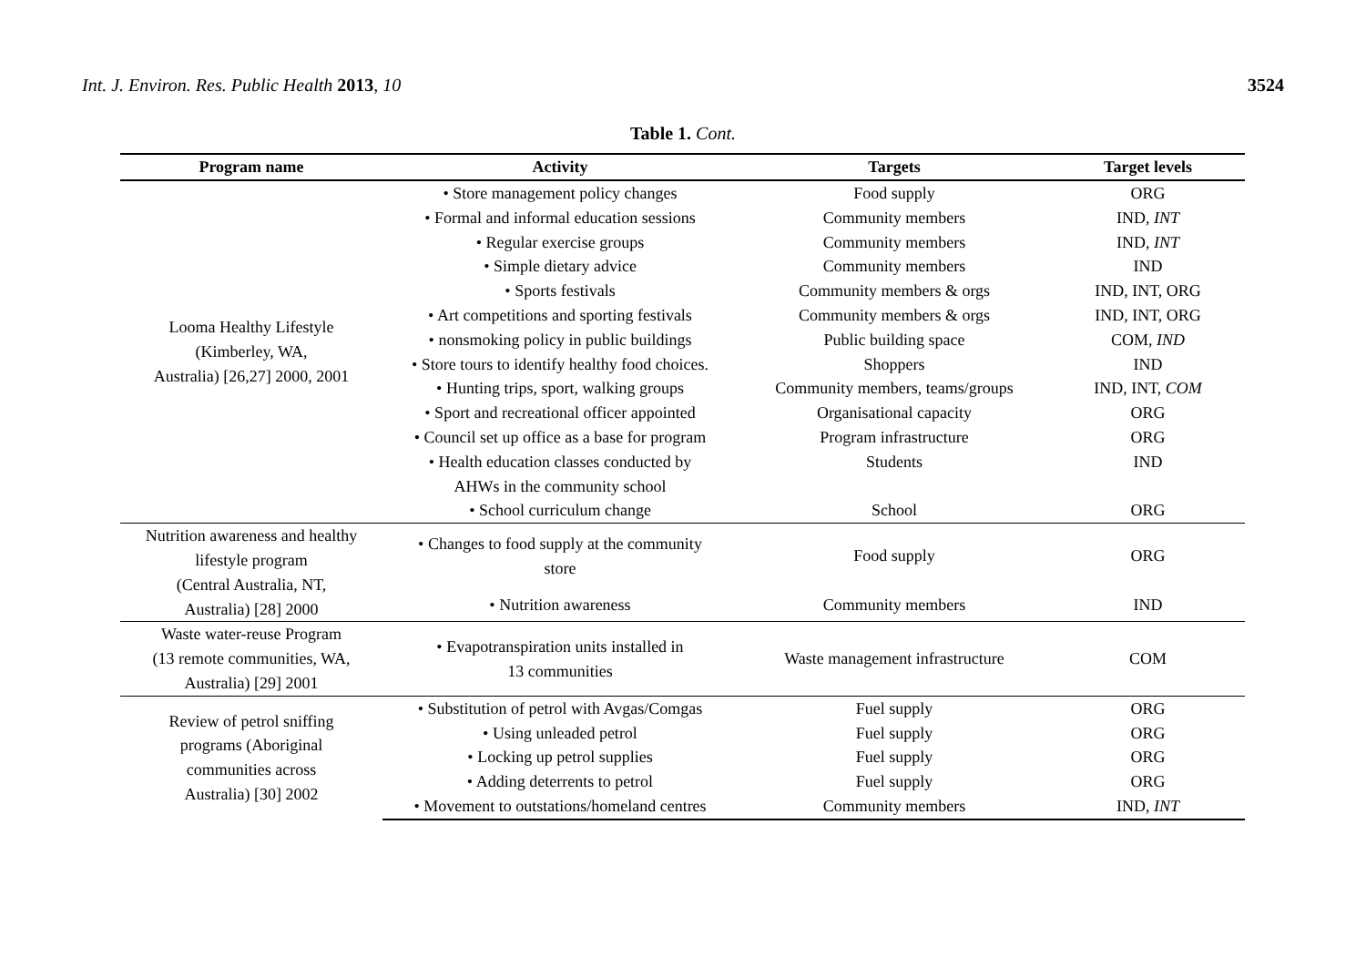Int. J. Environ. Res. Public Health 2013, 10 3524
Table 1. Cont.
| Program name | Activity | Targets | Target levels |
| --- | --- | --- | --- |
| Looma Healthy Lifestyle (Kimberley, WA, Australia) [26,27] 2000, 2001 | • Store management policy changes | Food supply | ORG |
| | • Formal and informal education sessions | Community members | IND, INT |
| | • Regular exercise groups | Community members | IND, INT |
| | • Simple dietary advice | Community members | IND |
| | • Sports festivals | Community members & orgs | IND, INT, ORG |
| | • Art competitions and sporting festivals | Community members & orgs | IND, INT, ORG |
| | • nonsmoking policy in public buildings | Public building space | COM, IND |
| | • Store tours to identify healthy food choices. | Shoppers | IND |
| | • Hunting trips, sport, walking groups | Community members, teams/groups | IND, INT, COM |
| | • Sport and recreational officer appointed | Organisational capacity | ORG |
| | • Council set up office as a base for program | Program infrastructure | ORG |
| | • Health education classes conducted by AHWs in the community school | Students | IND |
| | • School curriculum change | School | ORG |
| Nutrition awareness and healthy lifestyle program (Central Australia, NT, Australia) [28] 2000 | • Changes to food supply at the community store | Food supply | ORG |
| | • Nutrition awareness | Community members | IND |
| Waste water-reuse Program (13 remote communities, WA, Australia) [29] 2001 | • Evapotranspiration units installed in 13 communities | Waste management infrastructure | COM |
| Review of petrol sniffing programs (Aboriginal communities across Australia) [30] 2002 | • Substitution of petrol with Avgas/Comgas | Fuel supply | ORG |
| | • Using unleaded petrol | Fuel supply | ORG |
| | • Locking up petrol supplies | Fuel supply | ORG |
| | • Adding deterrents to petrol | Fuel supply | ORG |
| | • Movement to outstations/homeland centres | Community members | IND, INT |